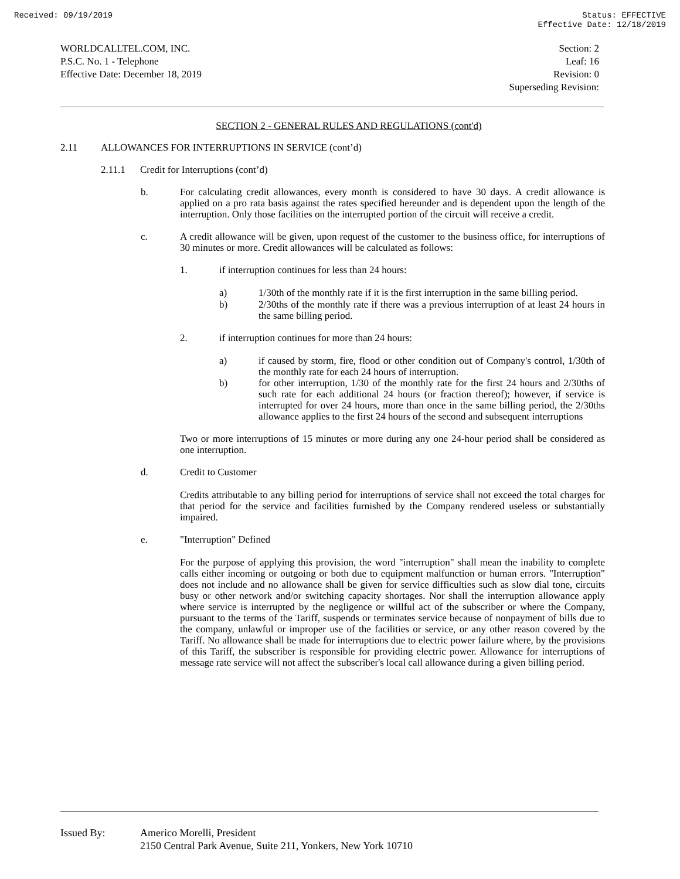Received: 09/19/2019 Status: EFFECTIVE
Effective Date: 12/18/2019
WORLDCALLTEL.COM, INC.
P.S.C. No. 1 - Telephone
Effective Date: December 18, 2019
Section: 2
Leaf: 16
Revision: 0
Superseding Revision:
SECTION 2 - GENERAL RULES AND REGULATIONS (cont'd)
2.11 ALLOWANCES FOR INTERRUPTIONS IN SERVICE (cont’d)
2.11.1 Credit for Interruptions (cont’d)
b.
For calculating credit allowances, every month is considered to have 30 days. A credit allowance is applied on a pro rata basis against the rates specified hereunder and is dependent upon the length of the interruption. Only those facilities on the interrupted portion of the circuit will receive a credit.
c.
A credit allowance will be given, upon request of the customer to the business office, for interruptions of 30 minutes or more. Credit allowances will be calculated as follows:
1.
if interruption continues for less than 24 hours:
a)
1/30th of the monthly rate if it is the first interruption in the same billing period.
b)
2/30ths of the monthly rate if there was a previous interruption of at least 24 hours in the same billing period.
2.
if interruption continues for more than 24 hours:
a)
if caused by storm, fire, flood or other condition out of Company's control, 1/30th of the monthly rate for each 24 hours of interruption.
b)
for other interruption, 1/30 of the monthly rate for the first 24 hours and 2/30ths of such rate for each additional 24 hours (or fraction thereof); however, if service is interrupted for over 24 hours, more than once in the same billing period, the 2/30ths allowance applies to the first 24 hours of the second and subsequent interruptions
Two or more interruptions of 15 minutes or more during any one 24-hour period shall be considered as one interruption.
d.
Credit to Customer
Credits attributable to any billing period for interruptions of service shall not exceed the total charges for that period for the service and facilities furnished by the Company rendered useless or substantially impaired.
e.
"Interruption" Defined
For the purpose of applying this provision, the word "interruption" shall mean the inability to complete calls either incoming or outgoing or both due to equipment malfunction or human errors. "Interruption" does not include and no allowance shall be given for service difficulties such as slow dial tone, circuits busy or other network and/or switching capacity shortages. Nor shall the interruption allowance apply where service is interrupted by the negligence or willful act of the subscriber or where the Company, pursuant to the terms of the Tariff, suspends or terminates service because of nonpayment of bills due to the company, unlawful or improper use of the facilities or service, or any other reason covered by the Tariff. No allowance shall be made for interruptions due to electric power failure where, by the provisions of this Tariff, the subscriber is responsible for providing electric power. Allowance for interruptions of message rate service will not affect the subscriber's local call allowance during a given billing period.
Issued By: Americo Morelli, President
2150 Central Park Avenue, Suite 211, Yonkers, New York 10710